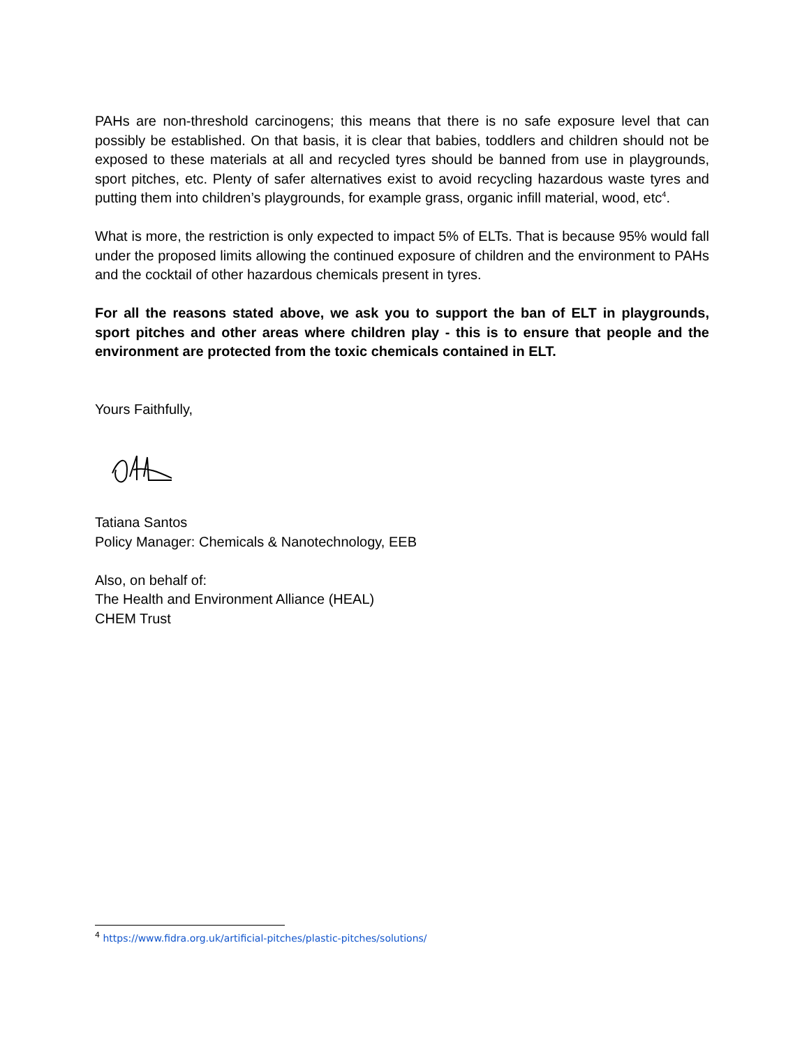PAHs are non-threshold carcinogens; this means that there is no safe exposure level that can possibly be established. On that basis, it is clear that babies, toddlers and children should not be exposed to these materials at all and recycled tyres should be banned from use in playgrounds, sport pitches, etc. Plenty of safer alternatives exist to avoid recycling hazardous waste tyres and putting them into children’s playgrounds, for example grass, organic infill material, wood, etc<sup>4</sup>.
What is more, the restriction is only expected to impact 5% of ELTs. That is because 95% would fall under the proposed limits allowing the continued exposure of children and the environment to PAHs and the cocktail of other hazardous chemicals present in tyres.
For all the reasons stated above, we ask you to support the ban of ELT in playgrounds, sport pitches and other areas where children play - this is to ensure that people and the environment are protected from the toxic chemicals contained in ELT.
Yours Faithfully,
Tatiana Santos
Policy Manager: Chemicals & Nanotechnology, EEB
Also, on behalf of:
The Health and Environment Alliance (HEAL)
CHEM Trust
<sup>4</sup> https://www.fidra.org.uk/artificial-pitches/plastic-pitches/solutions/